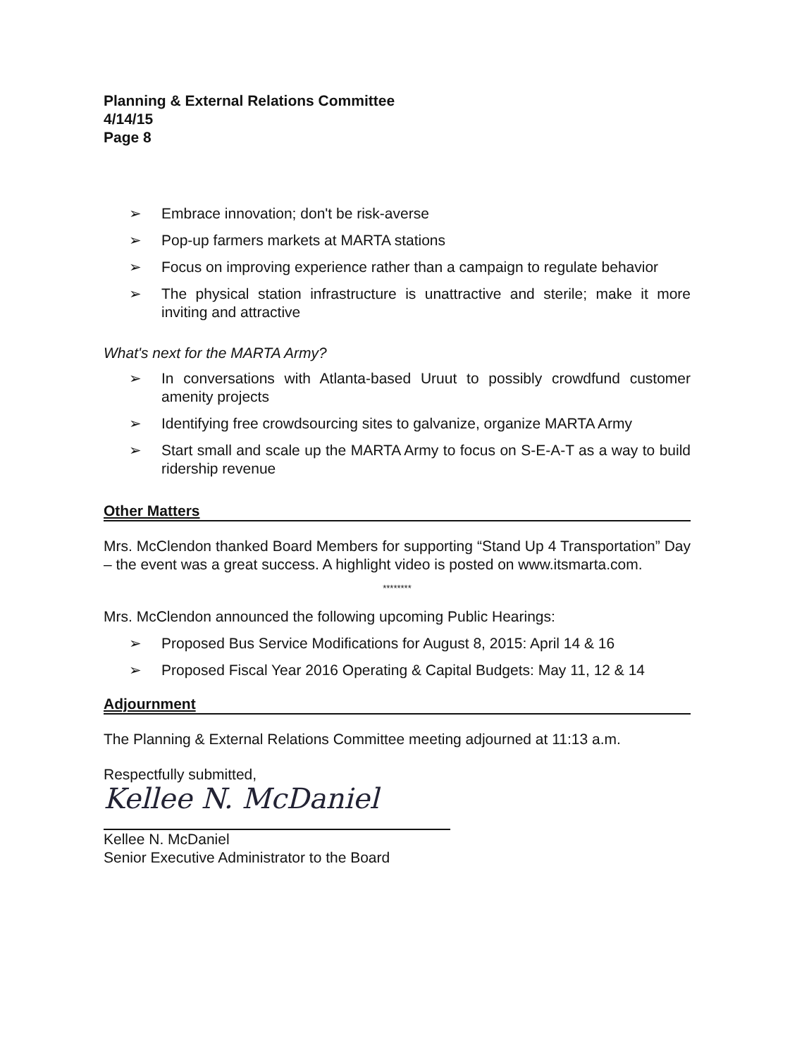Planning & External Relations Committee
4/14/15
Page 8
➢ Embrace innovation; don't be risk-averse
➢ Pop-up farmers markets at MARTA stations
➢ Focus on improving experience rather than a campaign to regulate behavior
➢ The physical station infrastructure is unattractive and sterile; make it more inviting and attractive
What's next for the MARTA Army?
➢ In conversations with Atlanta-based Uruut to possibly crowdfund customer amenity projects
➢ Identifying free crowdsourcing sites to galvanize, organize MARTA Army
➢ Start small and scale up the MARTA Army to focus on S-E-A-T as a way to build ridership revenue
Other Matters
Mrs. McClendon thanked Board Members for supporting “Stand Up 4 Transportation” Day – the event was a great success. A highlight video is posted on www.itsmarta.com.
********
Mrs. McClendon announced the following upcoming Public Hearings:
➢ Proposed Bus Service Modifications for August 8, 2015: April 14 & 16
➢ Proposed Fiscal Year 2016 Operating & Capital Budgets: May 11, 12 & 14
Adjournment
The Planning & External Relations Committee meeting adjourned at 11:13 a.m.
Respectfully submitted,
Kellee N. McDaniel
Kellee N. McDaniel
Senior Executive Administrator to the Board